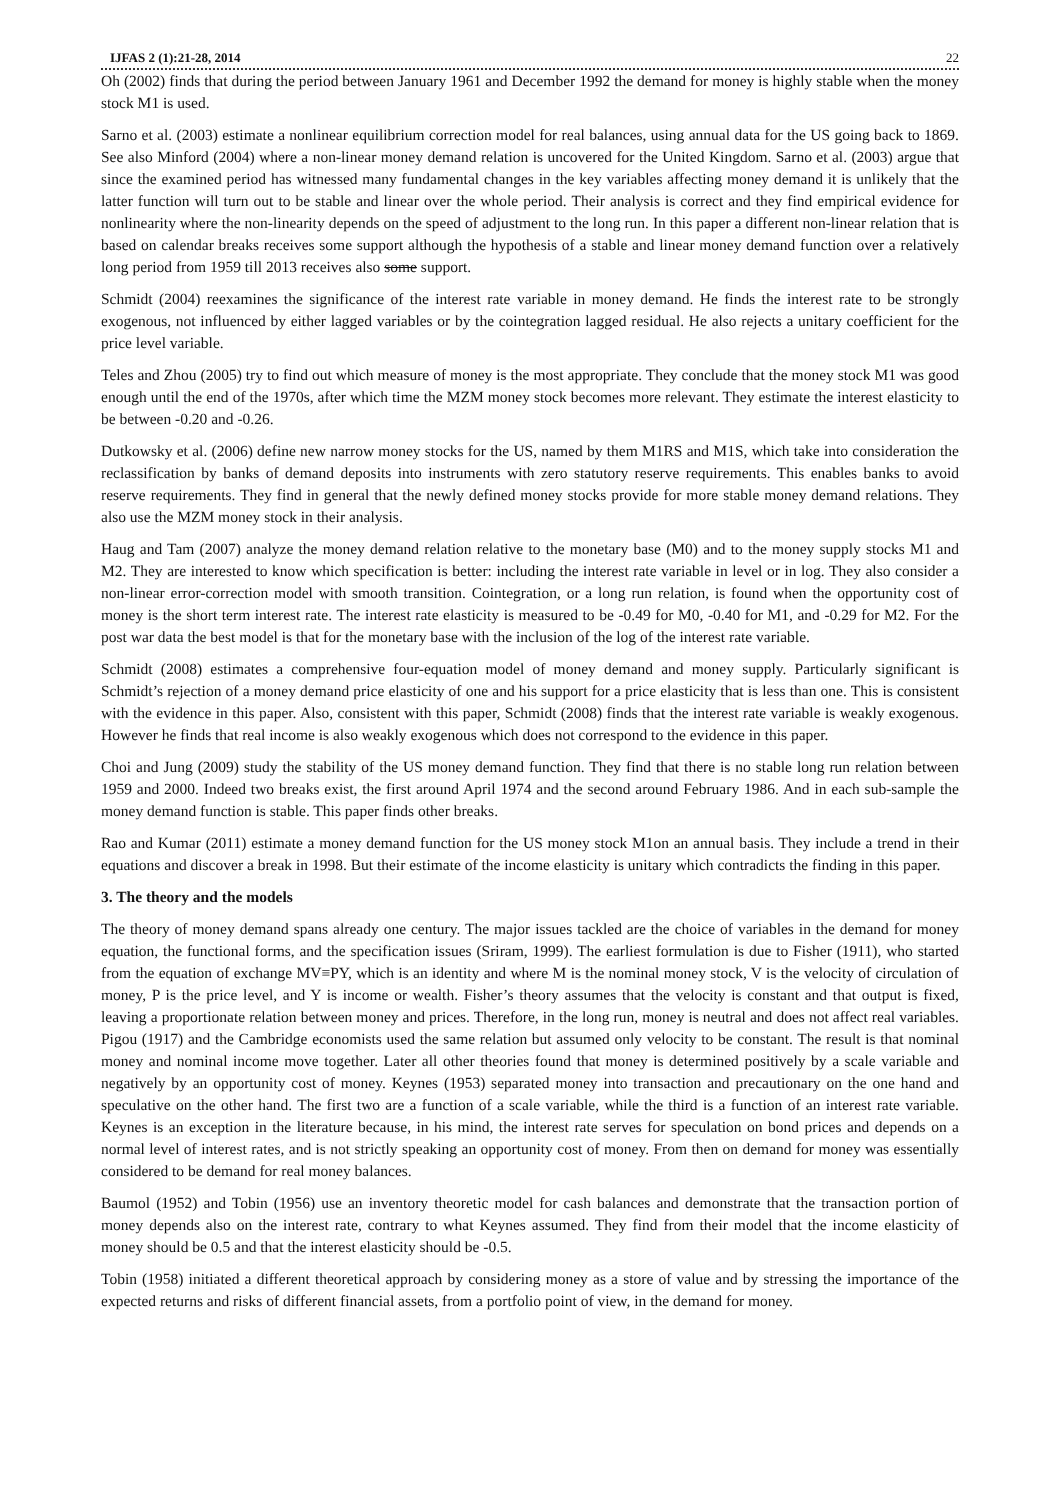IJFAS 2 (1):21-28, 2014 22
Oh (2002) finds that during the period between January 1961 and December 1992 the demand for money is highly stable when the money stock M1 is used.
Sarno et al. (2003) estimate a nonlinear equilibrium correction model for real balances, using annual data for the US going back to 1869. See also Minford (2004) where a non-linear money demand relation is uncovered for the United Kingdom. Sarno et al. (2003) argue that since the examined period has witnessed many fundamental changes in the key variables affecting money demand it is unlikely that the latter function will turn out to be stable and linear over the whole period. Their analysis is correct and they find empirical evidence for nonlinearity where the non-linearity depends on the speed of adjustment to the long run. In this paper a different non-linear relation that is based on calendar breaks receives some support although the hypothesis of a stable and linear money demand function over a relatively long period from 1959 till 2013 receives also some support.
Schmidt (2004) reexamines the significance of the interest rate variable in money demand. He finds the interest rate to be strongly exogenous, not influenced by either lagged variables or by the cointegration lagged residual. He also rejects a unitary coefficient for the price level variable.
Teles and Zhou (2005) try to find out which measure of money is the most appropriate. They conclude that the money stock M1 was good enough until the end of the 1970s, after which time the MZM money stock becomes more relevant. They estimate the interest elasticity to be between -0.20 and -0.26.
Dutkowsky et al. (2006) define new narrow money stocks for the US, named by them M1RS and M1S, which take into consideration the reclassification by banks of demand deposits into instruments with zero statutory reserve requirements. This enables banks to avoid reserve requirements. They find in general that the newly defined money stocks provide for more stable money demand relations. They also use the MZM money stock in their analysis.
Haug and Tam (2007) analyze the money demand relation relative to the monetary base (M0) and to the money supply stocks M1 and M2. They are interested to know which specification is better: including the interest rate variable in level or in log. They also consider a non-linear error-correction model with smooth transition. Cointegration, or a long run relation, is found when the opportunity cost of money is the short term interest rate. The interest rate elasticity is measured to be -0.49 for M0, -0.40 for M1, and -0.29 for M2. For the post war data the best model is that for the monetary base with the inclusion of the log of the interest rate variable.
Schmidt (2008) estimates a comprehensive four-equation model of money demand and money supply. Particularly significant is Schmidt’s rejection of a money demand price elasticity of one and his support for a price elasticity that is less than one. This is consistent with the evidence in this paper. Also, consistent with this paper, Schmidt (2008) finds that the interest rate variable is weakly exogenous. However he finds that real income is also weakly exogenous which does not correspond to the evidence in this paper.
Choi and Jung (2009) study the stability of the US money demand function. They find that there is no stable long run relation between 1959 and 2000. Indeed two breaks exist, the first around April 1974 and the second around February 1986. And in each sub-sample the money demand function is stable. This paper finds other breaks.
Rao and Kumar (2011) estimate a money demand function for the US money stock M1on an annual basis. They include a trend in their equations and discover a break in 1998. But their estimate of the income elasticity is unitary which contradicts the finding in this paper.
3. The theory and the models
The theory of money demand spans already one century. The major issues tackled are the choice of variables in the demand for money equation, the functional forms, and the specification issues (Sriram, 1999). The earliest formulation is due to Fisher (1911), who started from the equation of exchange MV≡PY, which is an identity and where M is the nominal money stock, V is the velocity of circulation of money, P is the price level, and Y is income or wealth. Fisher’s theory assumes that the velocity is constant and that output is fixed, leaving a proportionate relation between money and prices. Therefore, in the long run, money is neutral and does not affect real variables. Pigou (1917) and the Cambridge economists used the same relation but assumed only velocity to be constant. The result is that nominal money and nominal income move together. Later all other theories found that money is determined positively by a scale variable and negatively by an opportunity cost of money. Keynes (1953) separated money into transaction and precautionary on the one hand and speculative on the other hand. The first two are a function of a scale variable, while the third is a function of an interest rate variable. Keynes is an exception in the literature because, in his mind, the interest rate serves for speculation on bond prices and depends on a normal level of interest rates, and is not strictly speaking an opportunity cost of money. From then on demand for money was essentially considered to be demand for real money balances.
Baumol (1952) and Tobin (1956) use an inventory theoretic model for cash balances and demonstrate that the transaction portion of money depends also on the interest rate, contrary to what Keynes assumed. They find from their model that the income elasticity of money should be 0.5 and that the interest elasticity should be -0.5.
Tobin (1958) initiated a different theoretical approach by considering money as a store of value and by stressing the importance of the expected returns and risks of different financial assets, from a portfolio point of view, in the demand for money.